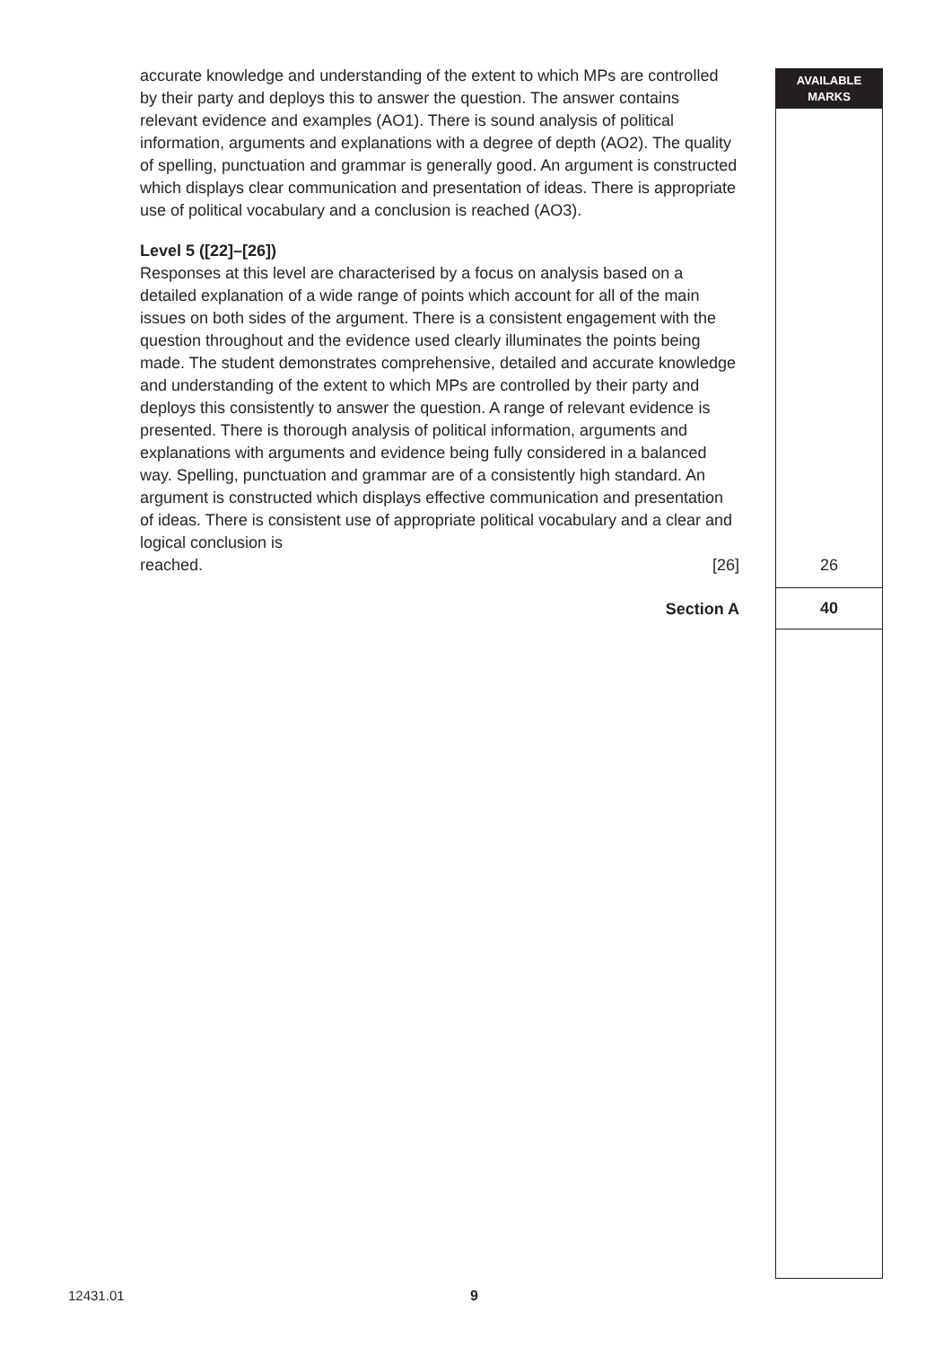AVAILABLE
MARKS
accurate knowledge and understanding of the extent to which MPs are controlled by their party and deploys this to answer the question. The answer contains relevant evidence and examples (AO1). There is sound analysis of political information, arguments and explanations with a degree of depth (AO2). The quality of spelling, punctuation and grammar is generally good. An argument is constructed which displays clear communication and presentation of ideas. There is appropriate use of political vocabulary and a conclusion is reached (AO3).
Level 5 ([22]–[26])
Responses at this level are characterised by a focus on analysis based on a detailed explanation of a wide range of points which account for all of the main issues on both sides of the argument. There is a consistent engagement with the question throughout and the evidence used clearly illuminates the points being made. The student demonstrates comprehensive, detailed and accurate knowledge and understanding of the extent to which MPs are controlled by their party and deploys this consistently to answer the question. A range of relevant evidence is presented. There is thorough analysis of political information, arguments and explanations with arguments and evidence being fully considered in a balanced way. Spelling, punctuation and grammar are of a consistently high standard. An argument is constructed which displays effective communication and presentation of ideas. There is consistent use of appropriate political vocabulary and a clear and logical conclusion is
reached. [26] 26
Section A 40
12431.01 9